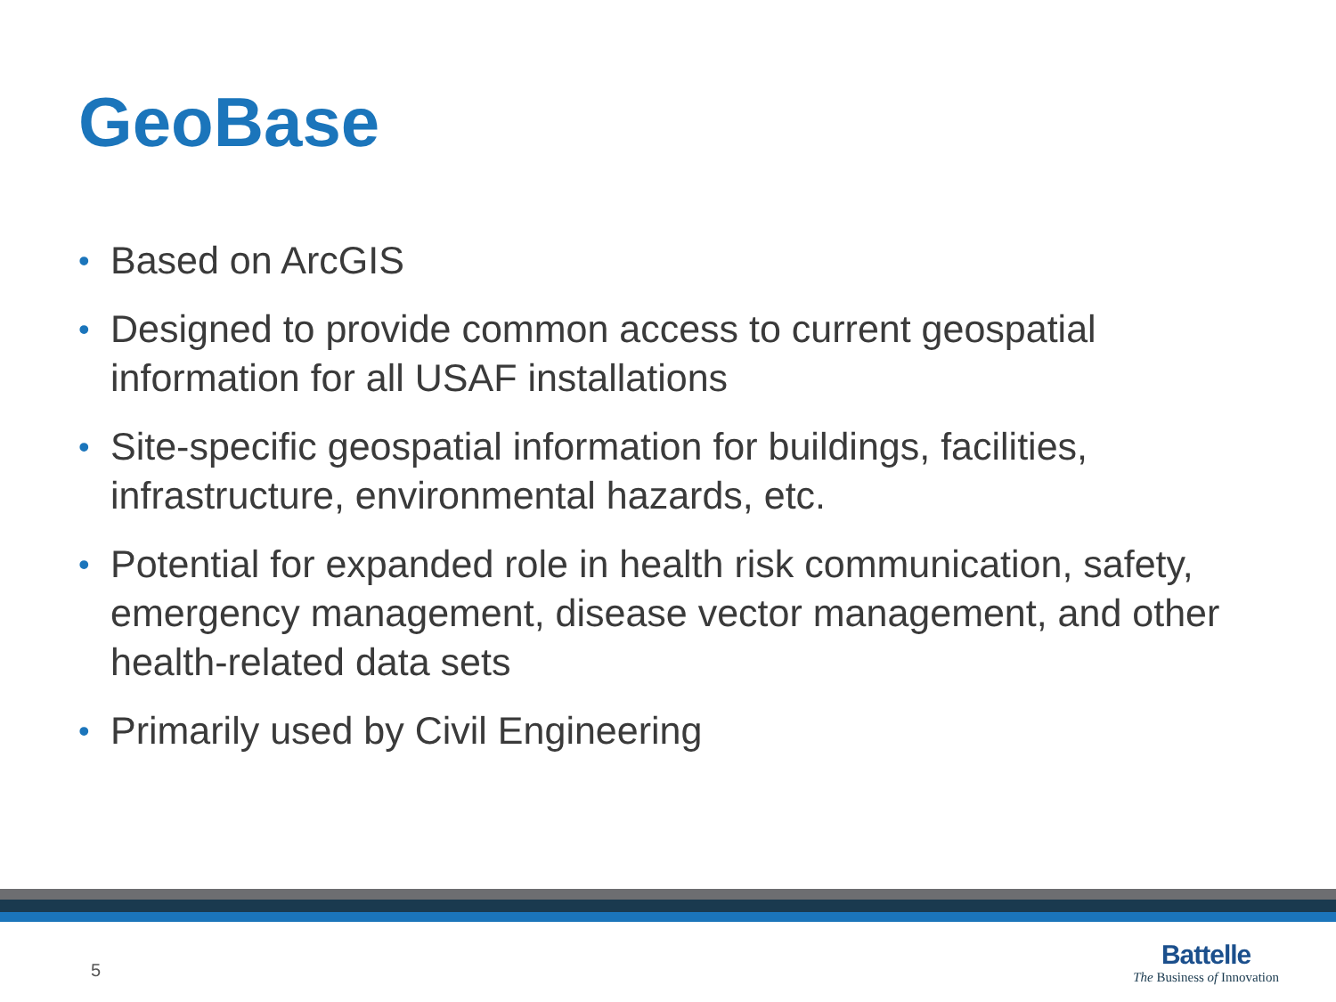GeoBase
• Based on ArcGIS
• Designed to provide common access to current geospatial information for all USAF installations
• Site-specific geospatial information for buildings, facilities, infrastructure, environmental hazards, etc.
• Potential for expanded role in health risk communication, safety, emergency management, disease vector management, and other health-related data sets
• Primarily used by Civil Engineering
5
Battelle
The Business of Innovation